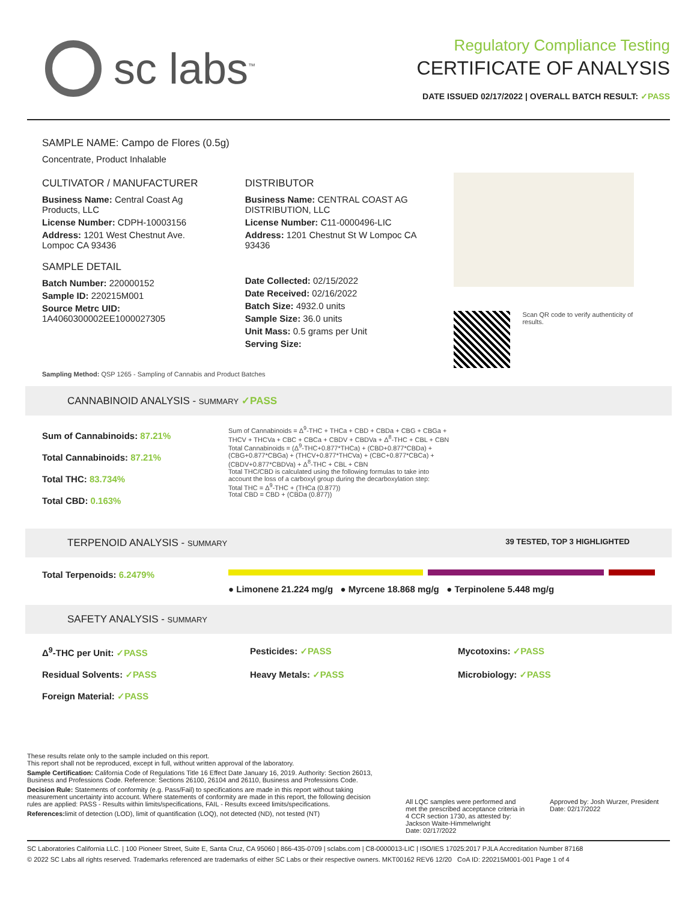sc labs<sup>™</sup>
Regulatory Compliance Testing
CERTIFICATE OF ANALYSIS
DATE ISSUED 02/17/2022 | OVERALL BATCH RESULT: ✓PASS
SAMPLE NAME: Campo de Flores (0.5g)
Concentrate, Product Inhalable
CULTIVATOR / MANUFACTURER
Business Name: Central Coast Ag Products, LLC
License Number: CDPH-10003156
Address: 1201 West Chestnut Ave. Lompoc CA 93436
SAMPLE DETAIL
Batch Number: 220000152
Sample ID: 220215M001
Source Metrc UID: 1A4060300002EE1000027305
DISTRIBUTOR
Business Name: CENTRAL COAST AG DISTRIBUTION, LLC
License Number: C11-0000496-LIC
Address: 1201 Chestnut St W Lompoc CA 93436
Date Collected: 02/15/2022
Date Received: 02/16/2022
Batch Size: 4932.0 units
Sample Size: 36.0 units
Unit Mass: 0.5 grams per Unit
Serving Size:
Scan QR code to verify authenticity of results.
Sampling Method: QSP 1265 - Sampling of Cannabis and Product Batches
CANNABINOID ANALYSIS - SUMMARY ✓PASS
Sum of Cannabinoids: 87.21%
Total Cannabinoids: 87.21%
Total THC: 83.734%
Total CBD: 0.163%
Sum of Cannabinoids = Δ<sup>9</sup>-THC + THCa + CBD + CBDa + CBG + CBGa + THCV + THCVa + CBC + CBCa + CBDV + CBDVa + Δ<sup>8</sup>-THC + CBL + CBN
Total Cannabinoids = (Δ<sup>9</sup>-THC+0.877*THCa) + (CBD+0.877*CBDa) + (CBG+0.877*CBGa) + (THCV+0.877*THCVa) + (CBC+0.877*CBCa) + (CBDV+0.877*CBDVa) + Δ<sup>8</sup>-THC + CBL + CBN
Total THC/CBD is calculated using the following formulas to take into account the loss of a carboxyl group during the decarboxylation step:
Total THC = Δ<sup>9</sup>-THC + (THCa (0.877))
Total CBD = CBD + (CBDa (0.877))
TERPENOID ANALYSIS - SUMMARY 39 TESTED, TOP 3 HIGHLIGHTED
Total Terpenoids: 6.2479%
● Limonene 21.224 mg/g ● Myrcene 18.868 mg/g ● Terpinolene 5.448 mg/g
SAFETY ANALYSIS - SUMMARY
Δ<sup>9</sup>-THC per Unit: ✓PASS Pesticides: ✓PASS Mycotoxins: ✓PASS Residual Solvents: ✓PASS Heavy Metals: ✓PASS Microbiology: ✓PASS Foreign Material: ✓PASS
These results relate only to the sample included on this report.
This report shall not be reproduced, except in full, without written approval of the laboratory.
Sample Certification: California Code of Regulations Title 16 Effect Date January 16, 2019. Authority: Section 26013, Business and Professions Code. Reference: Sections 26100, 26104 and 26110, Business and Professions Code.
Decision Rule: Statements of conformity (e.g. Pass/Fail) to specifications are made in this report without taking measurement uncertainty into account. Where statements of conformity are made in this report, the following decision rules are applied: PASS - Results within limits/specifications, FAIL - Results exceed limits/specifications.
References: limit of detection (LOD), limit of quantification (LOQ), not detected (ND), not tested (NT)
All LQC samples were performed and met the prescribed acceptance criteria in 4 CCR section 1730, as attested by: Jackson Waite-Himmelwright
Date: 02/17/2022
Approved by: Josh Wurzer, President
Date: 02/17/2022
SC Laboratories California LLC. | 100 Pioneer Street, Suite E, Santa Cruz, CA 95060 | 866-435-0709 | sclabs.com | C8-0000013-LIC | ISO/IES 17025:2017 PJLA Accreditation Number 87168
© 2022 SC Labs all rights reserved. Trademarks referenced are trademarks of either SC Labs or their respective owners. MKT00162 REV6 12/20 CoA ID: 220215M001-001 Page 1 of 4